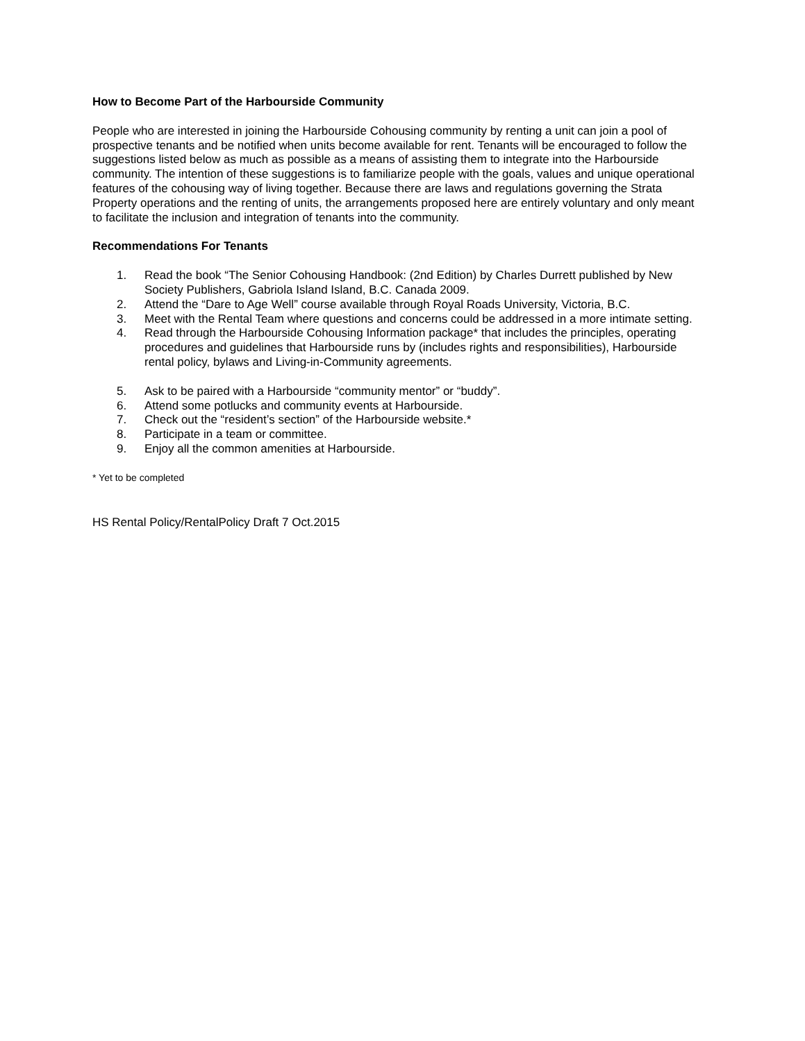How to Become Part of the Harbourside Community
People who are interested in joining the Harbourside Cohousing community by renting a unit can join a pool of prospective tenants and be notified when units become available for rent. Tenants will be encouraged to follow the suggestions listed below as much as possible as a means of assisting them to integrate into the Harbourside community. The intention of these suggestions is to familiarize people with the goals, values and unique operational features of the cohousing way of living together. Because there are laws and regulations governing the Strata Property operations and the renting of units, the arrangements proposed here are entirely voluntary and only meant to facilitate the inclusion and integration of tenants into the community.
Recommendations For Tenants
1. Read the book “The Senior Cohousing Handbook: (2nd Edition) by Charles Durrett published by New Society Publishers, Gabriola Island Island, B.C. Canada 2009.
2. Attend the “Dare to Age Well” course available through Royal Roads University, Victoria, B.C.
3. Meet with the Rental Team where questions and concerns could be addressed in a more intimate setting.
4. Read through the Harbourside Cohousing Information package* that includes the principles, operating procedures and guidelines that Harbourside runs by (includes rights and responsibilities), Harbourside rental policy, bylaws and Living-in-Community agreements.
5. Ask to be paired with a Harbourside “community mentor” or “buddy”.
6. Attend some potlucks and community events at Harbourside.
7. Check out the “resident’s section” of the Harbourside website.*
8. Participate in a team or committee.
9. Enjoy all the common amenities at Harbourside.
* Yet to be completed
HS Rental Policy/RentalPolicy Draft 7 Oct.2015